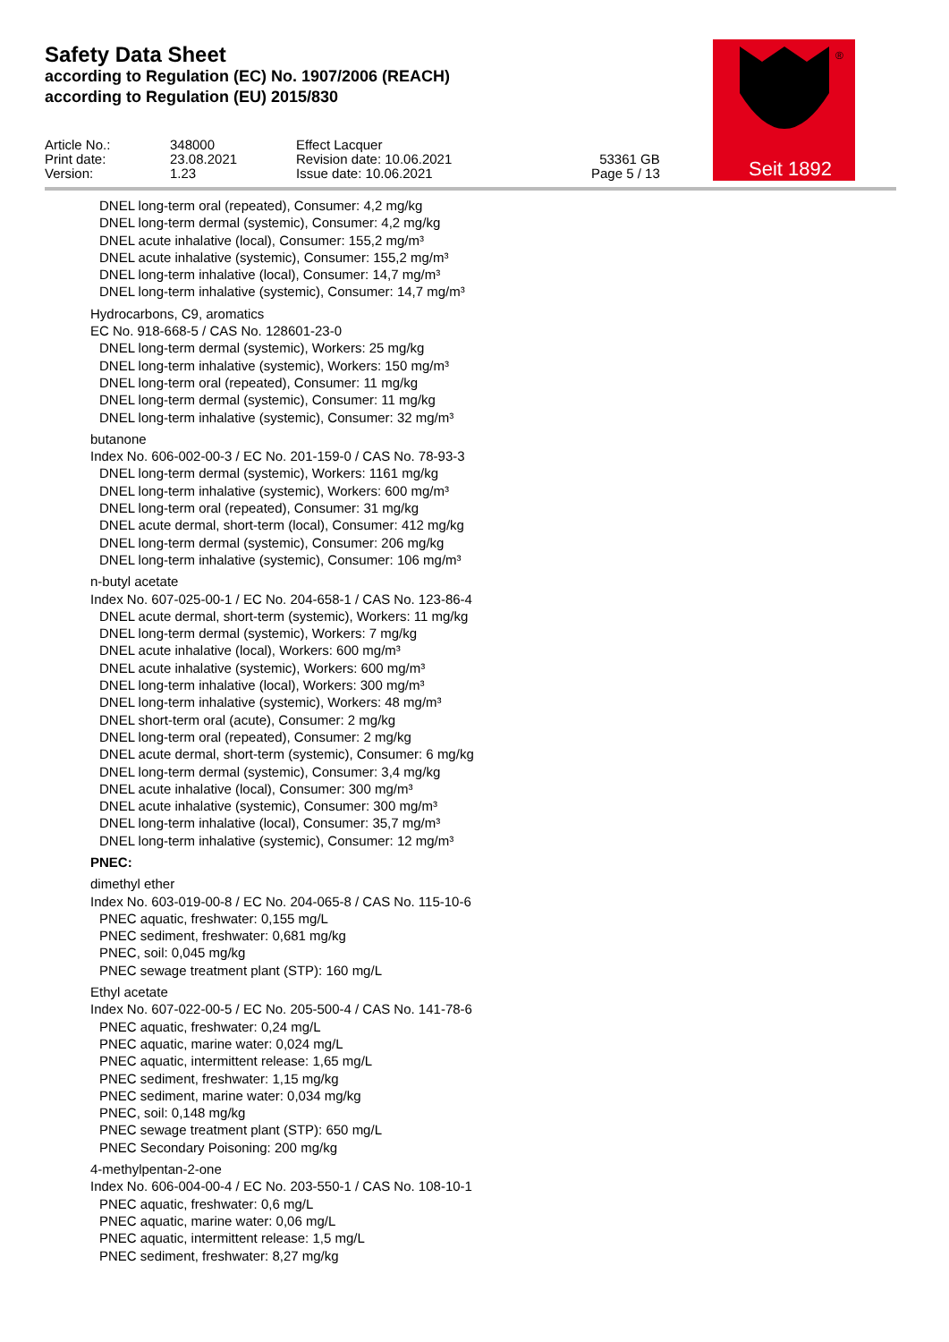Safety Data Sheet
according to Regulation (EC) No. 1907/2006 (REACH)
according to Regulation (EU) 2015/830
| Article No.: | 348000 | Effect Lacquer | |
| Print date: | 23.08.2021 | Revision date: 10.06.2021 | 53361 GB |
| Version: | 1.23 | Issue date: 10.06.2021 | Page 5 / 13 |
Seit 1892
®
DNEL long-term oral (repeated), Consumer: 4,2 mg/kg
DNEL long-term dermal (systemic), Consumer: 4,2 mg/kg
DNEL acute inhalative (local), Consumer: 155,2 mg/m³
DNEL acute inhalative (systemic), Consumer: 155,2 mg/m³
DNEL long-term inhalative (local), Consumer: 14,7 mg/m³
DNEL long-term inhalative (systemic), Consumer: 14,7 mg/m³
Hydrocarbons, C9, aromatics
EC No. 918-668-5 / CAS No. 128601-23-0
DNEL long-term dermal (systemic), Workers: 25 mg/kg
DNEL long-term inhalative (systemic), Workers: 150 mg/m³
DNEL long-term oral (repeated), Consumer: 11 mg/kg
DNEL long-term dermal (systemic), Consumer: 11 mg/kg
DNEL long-term inhalative (systemic), Consumer: 32 mg/m³
butanone
Index No. 606-002-00-3 / EC No. 201-159-0 / CAS No. 78-93-3
DNEL long-term dermal (systemic), Workers: 1161 mg/kg
DNEL long-term inhalative (systemic), Workers: 600 mg/m³
DNEL long-term oral (repeated), Consumer: 31 mg/kg
DNEL acute dermal, short-term (local), Consumer: 412 mg/kg
DNEL long-term dermal (systemic), Consumer: 206 mg/kg
DNEL long-term inhalative (systemic), Consumer: 106 mg/m³
n-butyl acetate
Index No. 607-025-00-1 / EC No. 204-658-1 / CAS No. 123-86-4
DNEL acute dermal, short-term (systemic), Workers: 11 mg/kg
DNEL long-term dermal (systemic), Workers: 7 mg/kg
DNEL acute inhalative (local), Workers: 600 mg/m³
DNEL acute inhalative (systemic), Workers: 600 mg/m³
DNEL long-term inhalative (local), Workers: 300 mg/m³
DNEL long-term inhalative (systemic), Workers: 48 mg/m³
DNEL short-term oral (acute), Consumer: 2 mg/kg
DNEL long-term oral (repeated), Consumer: 2 mg/kg
DNEL acute dermal, short-term (systemic), Consumer: 6 mg/kg
DNEL long-term dermal (systemic), Consumer: 3,4 mg/kg
DNEL acute inhalative (local), Consumer: 300 mg/m³
DNEL acute inhalative (systemic), Consumer: 300 mg/m³
DNEL long-term inhalative (local), Consumer: 35,7 mg/m³
DNEL long-term inhalative (systemic), Consumer: 12 mg/m³
PNEC:
dimethyl ether
Index No. 603-019-00-8 / EC No. 204-065-8 / CAS No. 115-10-6
PNEC aquatic, freshwater: 0,155 mg/L
PNEC sediment, freshwater: 0,681 mg/kg
PNEC, soil: 0,045 mg/kg
PNEC sewage treatment plant (STP): 160 mg/L
Ethyl acetate
Index No. 607-022-00-5 / EC No. 205-500-4 / CAS No. 141-78-6
PNEC aquatic, freshwater: 0,24 mg/L
PNEC aquatic, marine water: 0,024 mg/L
PNEC aquatic, intermittent release: 1,65 mg/L
PNEC sediment, freshwater: 1,15 mg/kg
PNEC sediment, marine water: 0,034 mg/kg
PNEC, soil: 0,148 mg/kg
PNEC sewage treatment plant (STP): 650 mg/L
PNEC Secondary Poisoning: 200 mg/kg
4-methylpentan-2-one
Index No. 606-004-00-4 / EC No. 203-550-1 / CAS No. 108-10-1
PNEC aquatic, freshwater: 0,6 mg/L
PNEC aquatic, marine water: 0,06 mg/L
PNEC aquatic, intermittent release: 1,5 mg/L
PNEC sediment, freshwater: 8,27 mg/kg